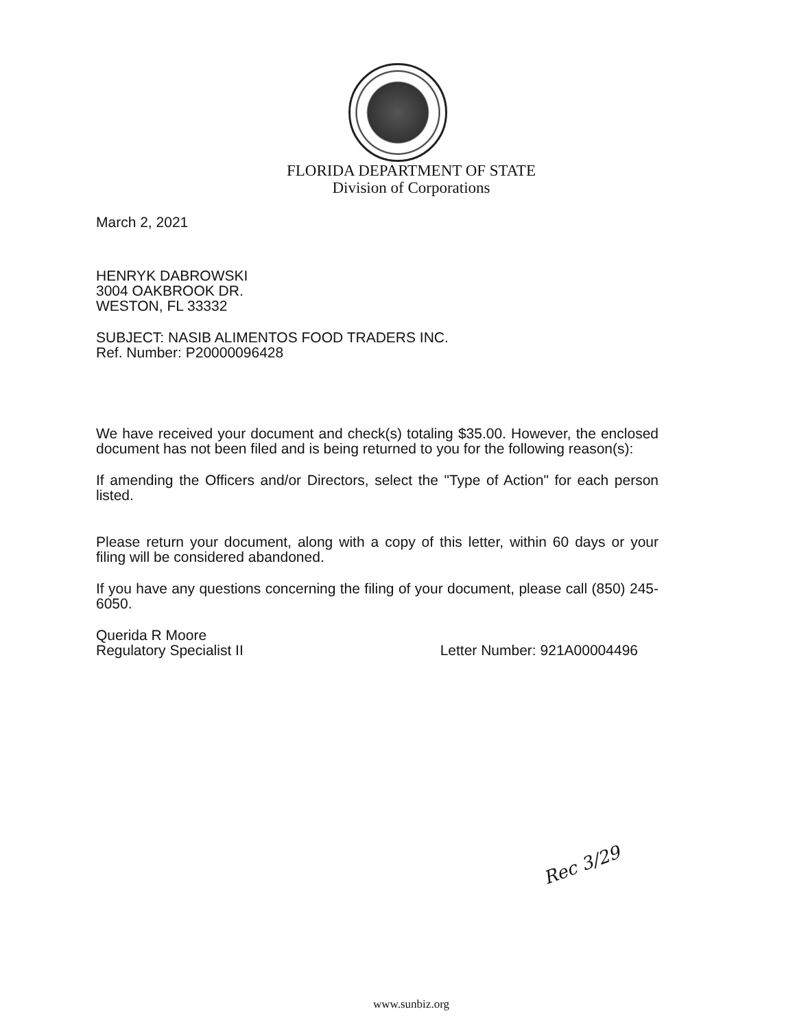FLORIDA DEPARTMENT OF STATE
Division of Corporations
March 2, 2021
HENRYK DABROWSKI
3004 OAKBROOK DR.
WESTON, FL 33332
SUBJECT: NASIB ALIMENTOS FOOD TRADERS INC.
Ref. Number: P20000096428
We have received your document and check(s) totaling $35.00. However, the enclosed document has not been filed and is being returned to you for the following reason(s):
If amending the Officers and/or Directors, select the "Type of Action" for each person listed.
Please return your document, along with a copy of this letter, within 60 days or your filing will be considered abandoned.
If you have any questions concerning the filing of your document, please call (850) 245-6050.
Querida R Moore
Regulatory Specialist II Letter Number: 921A00004496
Rec 3/29
www.sunbiz.org